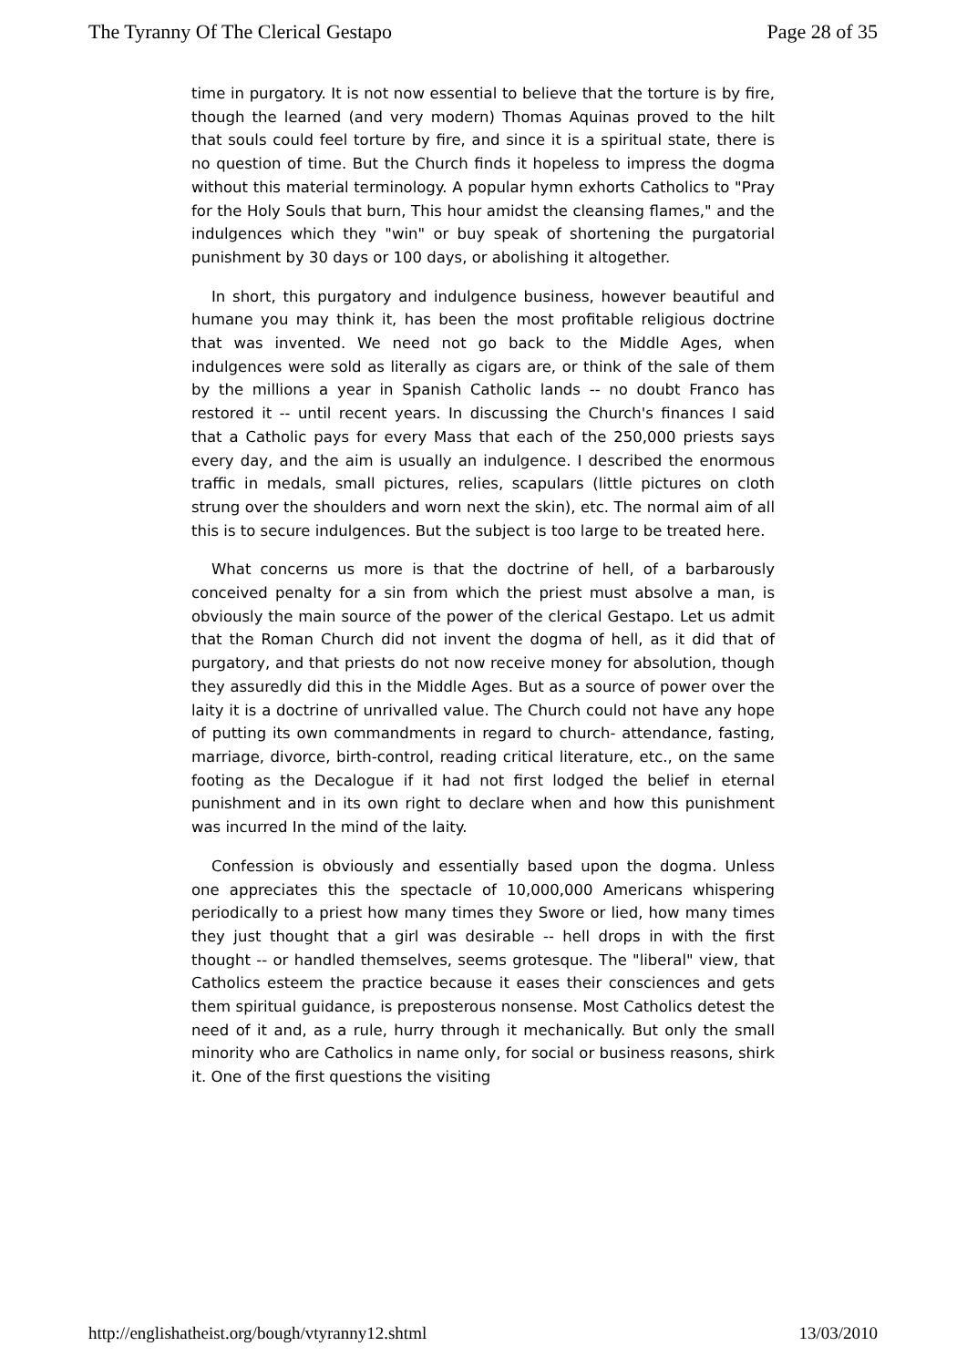The Tyranny Of The Clerical Gestapo Page 28 of 35
time in purgatory. It is not now essential to believe that the torture is by fire, though the learned (and very modern) Thomas Aquinas proved to the hilt that souls could feel torture by fire, and since it is a spiritual state, there is no question of time. But the Church finds it hopeless to impress the dogma without this material terminology. A popular hymn exhorts Catholics to "Pray for the Holy Souls that burn, This hour amidst the cleansing flames," and the indulgences which they "win" or buy speak of shortening the purgatorial punishment by 30 days or 100 days, or abolishing it altogether.
In short, this purgatory and indulgence business, however beautiful and humane you may think it, has been the most profitable religious doctrine that was invented. We need not go back to the Middle Ages, when indulgences were sold as literally as cigars are, or think of the sale of them by the millions a year in Spanish Catholic lands -- no doubt Franco has restored it -- until recent years. In discussing the Church's finances I said that a Catholic pays for every Mass that each of the 250,000 priests says every day, and the aim is usually an indulgence. I described the enormous traffic in medals, small pictures, relies, scapulars (little pictures on cloth strung over the shoulders and worn next the skin), etc. The normal aim of all this is to secure indulgences. But the subject is too large to be treated here.
What concerns us more is that the doctrine of hell, of a barbarously conceived penalty for a sin from which the priest must absolve a man, is obviously the main source of the power of the clerical Gestapo. Let us admit that the Roman Church did not invent the dogma of hell, as it did that of purgatory, and that priests do not now receive money for absolution, though they assuredly did this in the Middle Ages. But as a source of power over the laity it is a doctrine of unrivalled value. The Church could not have any hope of putting its own commandments in regard to church- attendance, fasting, marriage, divorce, birth-control, reading critical literature, etc., on the same footing as the Decalogue if it had not first lodged the belief in eternal punishment and in its own right to declare when and how this punishment was incurred In the mind of the laity.
Confession is obviously and essentially based upon the dogma. Unless one appreciates this the spectacle of 10,000,000 Americans whispering periodically to a priest how many times they Swore or lied, how many times they just thought that a girl was desirable -- hell drops in with the first thought -- or handled themselves, seems grotesque. The "liberal" view, that Catholics esteem the practice because it eases their consciences and gets them spiritual guidance, is preposterous nonsense. Most Catholics detest the need of it and, as a rule, hurry through it mechanically. But only the small minority who are Catholics in name only, for social or business reasons, shirk it. One of the first questions the visiting
http://englishatheist.org/bough/vtyranny12.shtml 13/03/2010